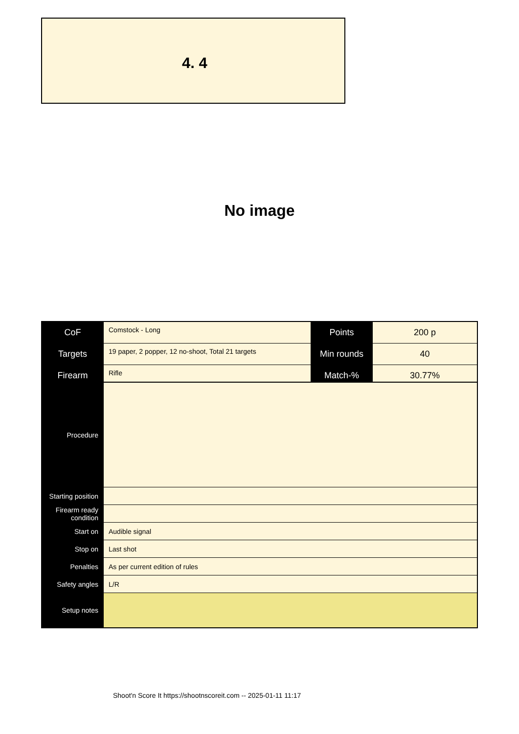4. 4
No image
| CoF | Comstock - Long | Points | 200 p |
| Targets | 19 paper, 2 popper, 12 no-shoot, Total 21 targets | Min rounds | 40 |
| Firearm | Rifle | Match-% | 30.77% |
| Procedure | |
| Starting position | |
| Firearm ready condition | |
| Start on | Audible signal |
| Stop on | Last shot |
| Penalties | As per current edition of rules |
| Safety angles | L/R |
| Setup notes | |
Shoot'n Score It https://shootnscoreit.com -- 2025-01-11 11:17